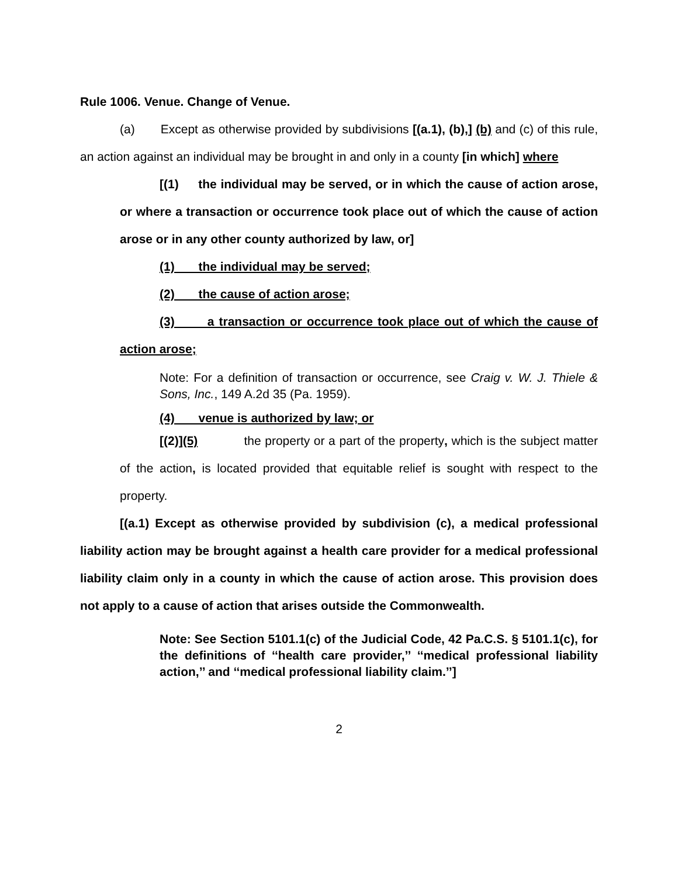Rule 1006. Venue. Change of Venue.
(a) Except as otherwise provided by subdivisions [(a.1), (b),] (b) and (c) of this rule, an action against an individual may be brought in and only in a county [in which] where
[(1) the individual may be served, or in which the cause of action arose, or where a transaction or occurrence took place out of which the cause of action arose or in any other county authorized by law, or]
(1) the individual may be served;
(2) the cause of action arose;
(3) a transaction or occurrence took place out of which the cause of action arose;
Note: For a definition of transaction or occurrence, see Craig v. W. J. Thiele & Sons, Inc., 149 A.2d 35 (Pa. 1959).
(4) venue is authorized by law; or
[(2)](5) the property or a part of the property, which is the subject matter of the action, is located provided that equitable relief is sought with respect to the property.
[(a.1) Except as otherwise provided by subdivision (c), a medical professional liability action may be brought against a health care provider for a medical professional liability claim only in a county in which the cause of action arose. This provision does not apply to a cause of action that arises outside the Commonwealth.
Note: See Section 5101.1(c) of the Judicial Code, 42 Pa.C.S. § 5101.1(c), for the definitions of ‘‘health care provider,’’ ‘‘medical professional liability action,’’ and ‘‘medical professional liability claim.’’]
2